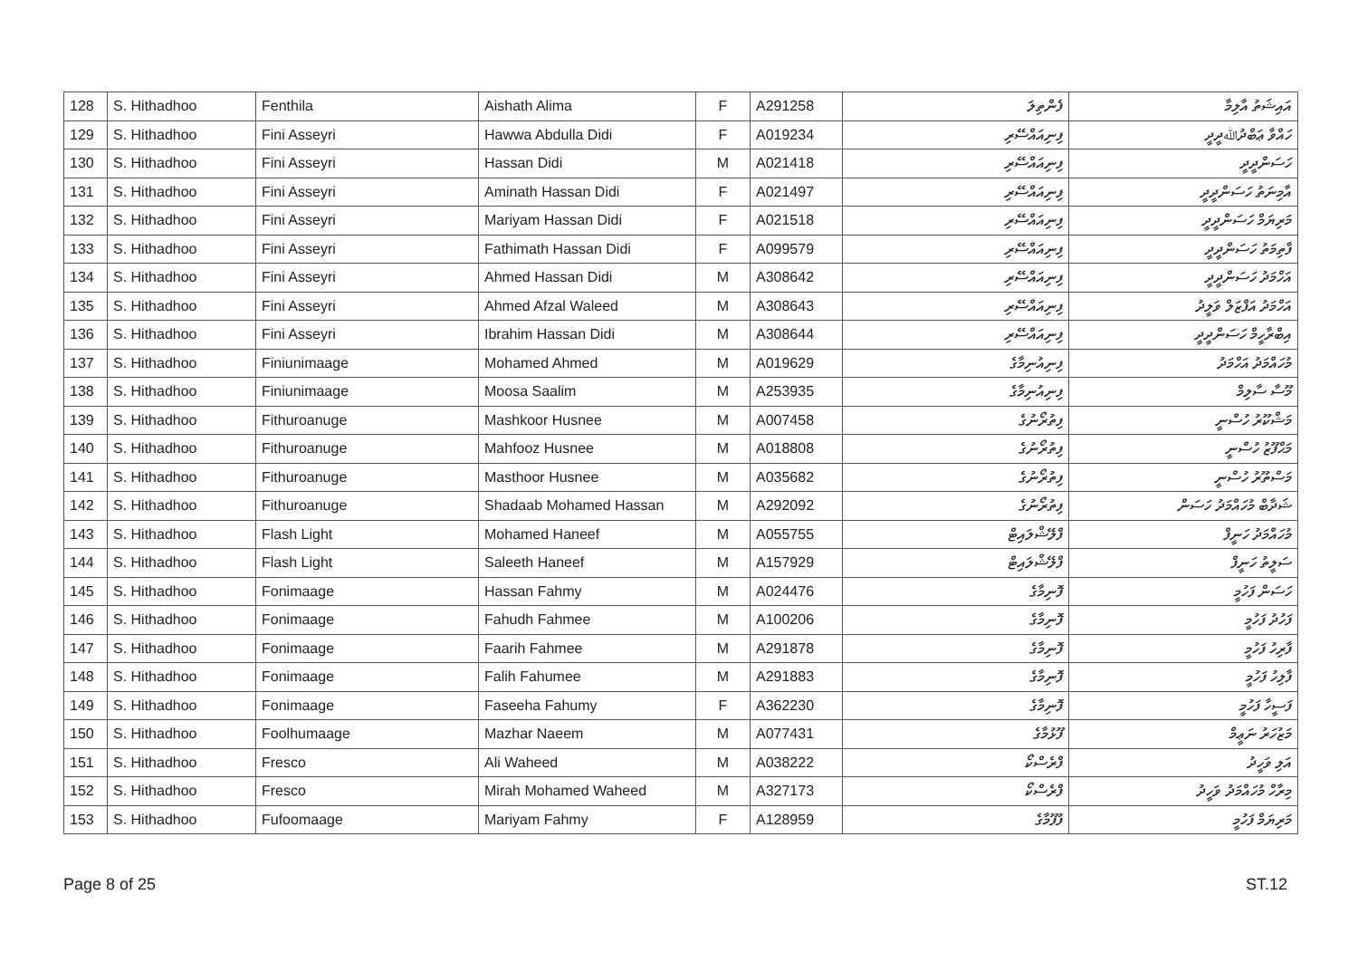| 128 | S. Hithadhoo | Fenthila | Aishath Alima | F | A291258 | ފެންތިލަ | އައިޝަތު އާލިމާ |
| 129 | S. Hithadhoo | Fini Asseyri | Hawwa Abdulla Didi | F | A019234 | ފިނިއައްސޭރި | ހައްވާ ޢަބްދުﷲދީދީ |
| 130 | S. Hithadhoo | Fini Asseyri | Hassan Didi | M | A021418 | ފިނިއައްސޭރި | ހަސަންދީދީ |
| 131 | S. Hithadhoo | Fini Asseyri | Aminath Hassan Didi | F | A021497 | ފިނިއައްސޭރި | އާމިނަތު ހަސަންދީދީ |
| 132 | S. Hithadhoo | Fini Asseyri | Mariyam Hassan Didi | F | A021518 | ފިނިއައްސޭރި | މަރިޔަމް ހަސަންދީދީ |
| 133 | S. Hithadhoo | Fini Asseyri | Fathimath Hassan Didi | F | A099579 | ފިނިއައްސޭރި | ފާތިމަތު ހަސަންދީދީ |
| 134 | S. Hithadhoo | Fini Asseyri | Ahmed Hassan Didi | M | A308642 | ފިނިއައްސޭރި | އަހްމަދު ހަސަންދީދީ |
| 135 | S. Hithadhoo | Fini Asseyri | Ahmed Afzal Waleed | M | A308643 | ފިނިއައްސޭރި | އަހްމަދު އަފްޒަލް ވަލީދު |
| 136 | S. Hithadhoo | Fini Asseyri | Ibrahim Hassan Didi | M | A308644 | ފިނިއައްސޭރި | އިބްރާހީމް ހަސަންދީދީ |
| 137 | S. Hithadhoo | Finiunimaage | Mohamed Ahmed | M | A019629 | ފިނިއުނިމާގެ | މުހައްމަދު އަހްމަދު |
| 138 | S. Hithadhoo | Finiunimaage | Moosa Saalim | M | A253935 | ފިނިއުނިމާގެ | މޫސާ ސާލިމް |
| 139 | S. Hithadhoo | Fithuroanuge | Mashkoor Husnee | M | A007458 | ފިތުރޯނުގެ | މަޝްކޫރު ހުސްނީ |
| 140 | S. Hithadhoo | Fithuroanuge | Mahfooz Husnee | M | A018808 | ފިތުރޯނުގެ | މަޙްފޫޒު ހުސްނީ |
| 141 | S. Hithadhoo | Fithuroanuge | Masthoor Husnee | M | A035682 | ފިތުރޯނުގެ | މަސްތޫރު ހުސްނީ |
| 142 | S. Hithadhoo | Fithuroanuge | Shadaab Mohamed Hassan | M | A292092 | ފިތުރޯނުގެ | ޝަދާބް މުހައްމަދު ހަސަން |
| 143 | S. Hithadhoo | Flash Light | Mohamed Haneef | M | A055755 | ފްލޭޝްލައިޓް | މުހައްމަދު ހަނީފް |
| 144 | S. Hithadhoo | Flash Light | Saleeth Haneef | M | A157929 | ފްލޭޝްލައިޓް | ސަލީތު ހަނީފް |
| 145 | S. Hithadhoo | Fonimaage | Hassan Fahmy | M | A024476 | ފޮނިމާގެ | ހަސަން ފަހުމީ |
| 146 | S. Hithadhoo | Fonimaage | Fahudh Fahmee | M | A100206 | ފޮނިމާގެ | ފަހުދު ފަހުމީ |
| 147 | S. Hithadhoo | Fonimaage | Faarih Fahmee | M | A291878 | ފޮނިމާގެ | ފާރިހު ފަހުމީ |
| 148 | S. Hithadhoo | Fonimaage | Falih Fahumee | M | A291883 | ފޮނިމާގެ | ފާލިހު ފަހުމީ |
| 149 | S. Hithadhoo | Fonimaage | Faseeha Fahumy | F | A362230 | ފޮނިމާގެ | ފަސީހާ ފަހުމީ |
| 150 | S. Hithadhoo | Foolhumaage | Mazhar Naeem | M | A077431 | ފޫޅުމާގެ | މަޒުހަރު ނަޢީމް |
| 151 | S. Hithadhoo | Fresco | Ali Waheed | M | A038222 | ފްރެސްކޯ | އަލި ވަހީދު |
| 152 | S. Hithadhoo | Fresco | Mirah Mohamed Waheed | M | A327173 | ފްރެސްކޯ | މިރާހް މުހައްމަދު ވަހީދު |
| 153 | S. Hithadhoo | Fufoomaage | Mariyam Fahmy | F | A128959 | ފުފޫމާގެ | މަރިޔަމް ފަހުމީ |
Page 8 of 25 ST.12